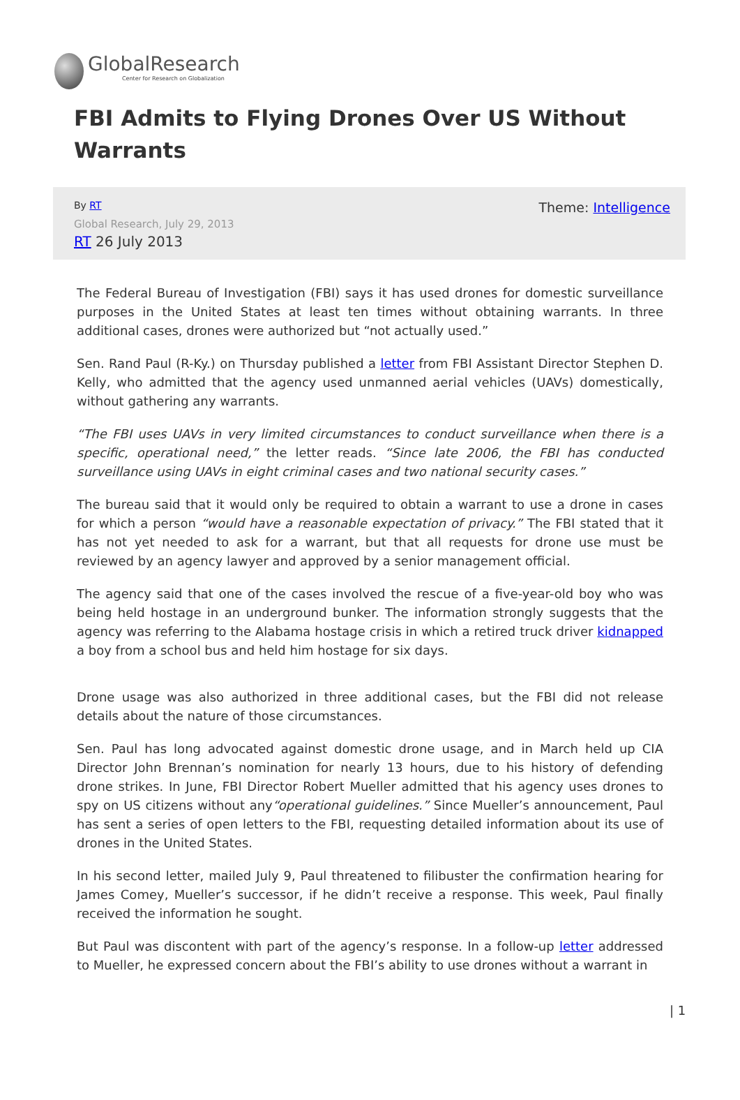GlobalResearch
Center for Research on Globalization
FBI Admits to Flying Drones Over US Without Warrants
Theme: Intelligence
By RT
Global Research, July 29, 2013
RT 26 July 2013
The Federal Bureau of Investigation (FBI) says it has used drones for domestic surveillance purposes in the United States at least ten times without obtaining warrants. In three additional cases, drones were authorized but “not actually used.”
Sen. Rand Paul (R-Ky.) on Thursday published a letter from FBI Assistant Director Stephen D. Kelly, who admitted that the agency used unmanned aerial vehicles (UAVs) domestically, without gathering any warrants.
“The FBI uses UAVs in very limited circumstances to conduct surveillance when there is a specific, operational need,” the letter reads. “Since late 2006, the FBI has conducted surveillance using UAVs in eight criminal cases and two national security cases.”
The bureau said that it would only be required to obtain a warrant to use a drone in cases for which a person “would have a reasonable expectation of privacy.” The FBI stated that it has not yet needed to ask for a warrant, but that all requests for drone use must be reviewed by an agency lawyer and approved by a senior management official.
The agency said that one of the cases involved the rescue of a five-year-old boy who was being held hostage in an underground bunker. The information strongly suggests that the agency was referring to the Alabama hostage crisis in which a retired truck driver kidnapped a boy from a school bus and held him hostage for six days.
Drone usage was also authorized in three additional cases, but the FBI did not release details about the nature of those circumstances.
Sen. Paul has long advocated against domestic drone usage, and in March held up CIA Director John Brennan’s nomination for nearly 13 hours, due to his history of defending drone strikes. In June, FBI Director Robert Mueller admitted that his agency uses drones to spy on US citizens without any“operational guidelines.” Since Mueller’s announcement, Paul has sent a series of open letters to the FBI, requesting detailed information about its use of drones in the United States.
In his second letter, mailed July 9, Paul threatened to filibuster the confirmation hearing for James Comey, Mueller’s successor, if he didn’t receive a response. This week, Paul finally received the information he sought.
But Paul was discontent with part of the agency’s response. In a follow-up letter addressed to Mueller, he expressed concern about the FBI’s ability to use drones without a warrant in
| 1